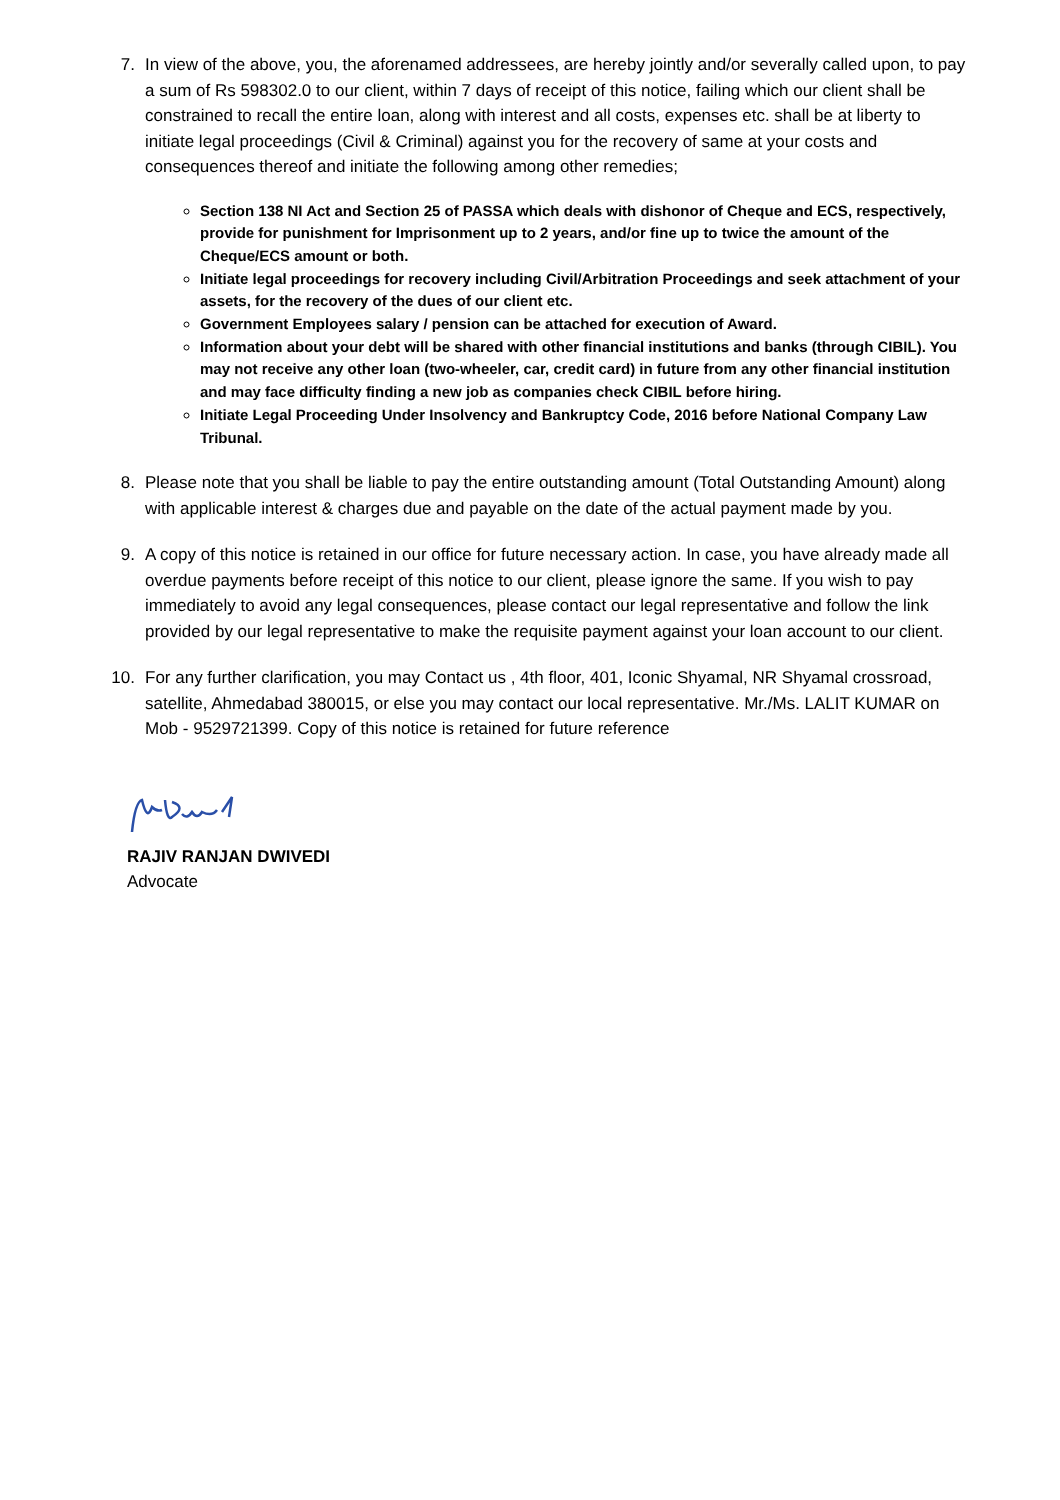7. In view of the above, you, the aforenamed addressees, are hereby jointly and/or severally called upon, to pay a sum of Rs 598302.0 to our client, within 7 days of receipt of this notice, failing which our client shall be constrained to recall the entire loan, along with interest and all costs, expenses etc. shall be at liberty to initiate legal proceedings (Civil & Criminal) against you for the recovery of same at your costs and consequences thereof and initiate the following among other remedies;
Section 138 NI Act and Section 25 of PASSA which deals with dishonor of Cheque and ECS, respectively, provide for punishment for Imprisonment up to 2 years, and/or fine up to twice the amount of the Cheque/ECS amount or both.
Initiate legal proceedings for recovery including Civil/Arbitration Proceedings and seek attachment of your assets, for the recovery of the dues of our client etc.
Government Employees salary / pension can be attached for execution of Award.
Information about your debt will be shared with other financial institutions and banks (through CIBIL). You may not receive any other loan (two-wheeler, car, credit card) in future from any other financial institution and may face difficulty finding a new job as companies check CIBIL before hiring.
Initiate Legal Proceeding Under Insolvency and Bankruptcy Code, 2016 before National Company Law Tribunal.
8. Please note that you shall be liable to pay the entire outstanding amount (Total Outstanding Amount) along with applicable interest & charges due and payable on the date of the actual payment made by you.
9. A copy of this notice is retained in our office for future necessary action. In case, you have already made all overdue payments before receipt of this notice to our client, please ignore the same. If you wish to pay immediately to avoid any legal consequences, please contact our legal representative and follow the link provided by our legal representative to make the requisite payment against your loan account to our client.
10. For any further clarification, you may Contact us , 4th floor, 401, Iconic Shyamal, NR Shyamal crossroad, satellite, Ahmedabad 380015, or else you may contact our local representative. Mr./Ms. LALIT KUMAR on Mob - 9529721399. Copy of this notice is retained for future reference
RAJIV RANJAN DWIVEDI
Advocate